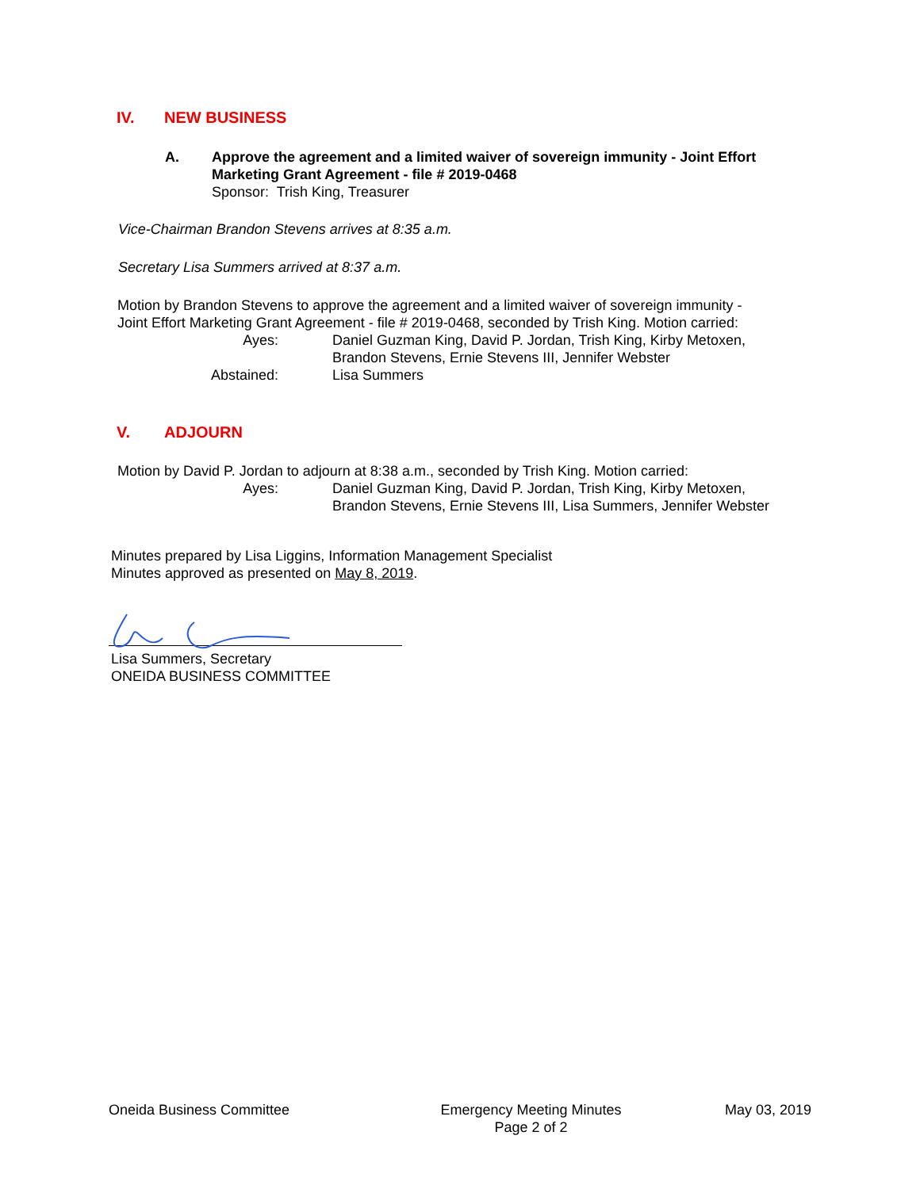IV. NEW BUSINESS
A. Approve the agreement and a limited waiver of sovereign immunity - Joint Effort
Marketing Grant Agreement - file # 2019-0468
Sponsor: Trish King, Treasurer
Vice-Chairman Brandon Stevens arrives at 8:35 a.m.
Secretary Lisa Summers arrived at 8:37 a.m.
Motion by Brandon Stevens to approve the agreement and a limited waiver of sovereign immunity -
Joint Effort Marketing Grant Agreement - file # 2019-0468, seconded by Trish King. Motion carried:
Ayes: Daniel Guzman King, David P. Jordan, Trish King, Kirby Metoxen,
Brandon Stevens, Ernie Stevens III, Jennifer Webster
Abstained: Lisa Summers
V. ADJOURN
Motion by David P. Jordan to adjourn at 8:38 a.m., seconded by Trish King. Motion carried:
Ayes: Daniel Guzman King, David P. Jordan, Trish King, Kirby Metoxen,
Brandon Stevens, Ernie Stevens III, Lisa Summers, Jennifer Webster
Minutes prepared by Lisa Liggins, Information Management Specialist
Minutes approved as presented on May 8, 2019.
Lisa Summers, Secretary
ONEIDA BUSINESS COMMITTEE
Oneida Business Committee Emergency Meeting Minutes
Page 2 of 2
May 03, 2019